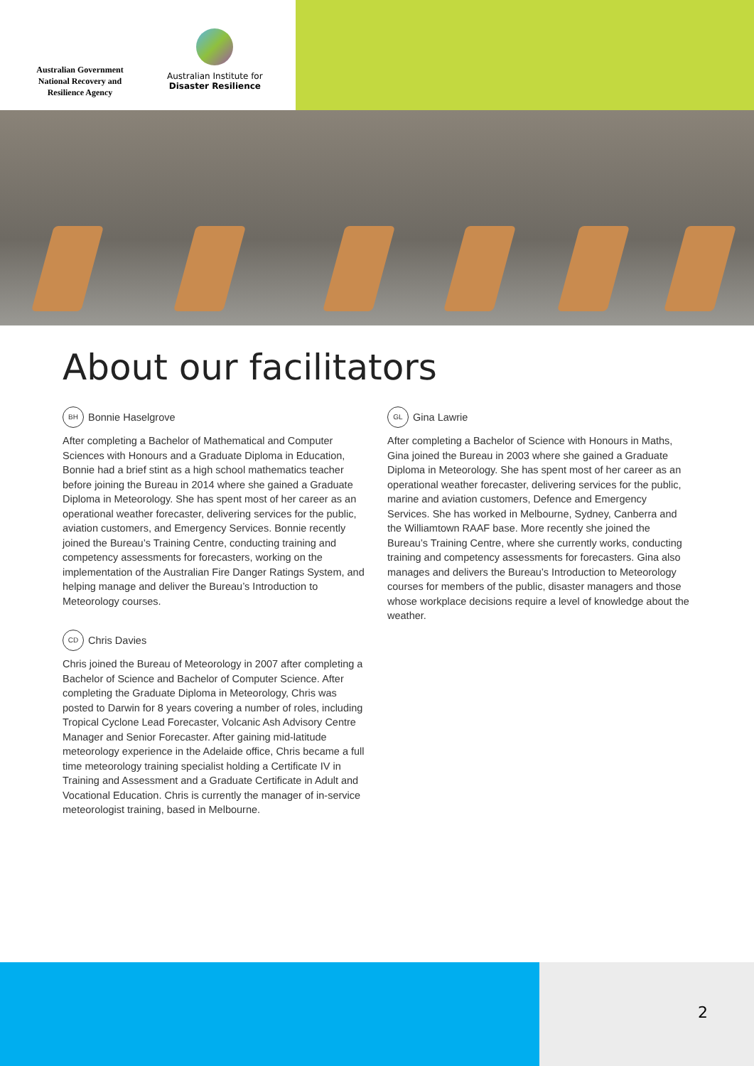Australian Government
National Recovery and
Resilience Agency
Australian Institute for
Disaster Resilience
About our facilitators
BH Bonnie Haselgrove
After completing a Bachelor of Mathematical and Computer Sciences with Honours and a Graduate Diploma in Education, Bonnie had a brief stint as a high school mathematics teacher before joining the Bureau in 2014 where she gained a Graduate Diploma in Meteorology. She has spent most of her career as an operational weather forecaster, delivering services for the public, aviation customers, and Emergency Services. Bonnie recently joined the Bureau’s Training Centre, conducting training and competency assessments for forecasters, working on the implementation of the Australian Fire Danger Ratings System, and helping manage and deliver the Bureau’s Introduction to Meteorology courses.
CD Chris Davies
Chris joined the Bureau of Meteorology in 2007 after completing a Bachelor of Science and Bachelor of Computer Science. After completing the Graduate Diploma in Meteorology, Chris was posted to Darwin for 8 years covering a number of roles, including Tropical Cyclone Lead Forecaster, Volcanic Ash Advisory Centre Manager and Senior Forecaster. After gaining mid-latitude meteorology experience in the Adelaide office, Chris became a full time meteorology training specialist holding a Certificate IV in Training and Assessment and a Graduate Certificate in Adult and Vocational Education. Chris is currently the manager of in-service meteorologist training, based in Melbourne.
GL Gina Lawrie
After completing a Bachelor of Science with Honours in Maths, Gina joined the Bureau in 2003 where she gained a Graduate Diploma in Meteorology. She has spent most of her career as an operational weather forecaster, delivering services for the public, marine and aviation customers, Defence and Emergency Services. She has worked in Melbourne, Sydney, Canberra and the Williamtown RAAF base. More recently she joined the Bureau’s Training Centre, where she currently works, conducting training and competency assessments for forecasters. Gina also manages and delivers the Bureau’s Introduction to Meteorology courses for members of the public, disaster managers and those whose workplace decisions require a level of knowledge about the weather.
2